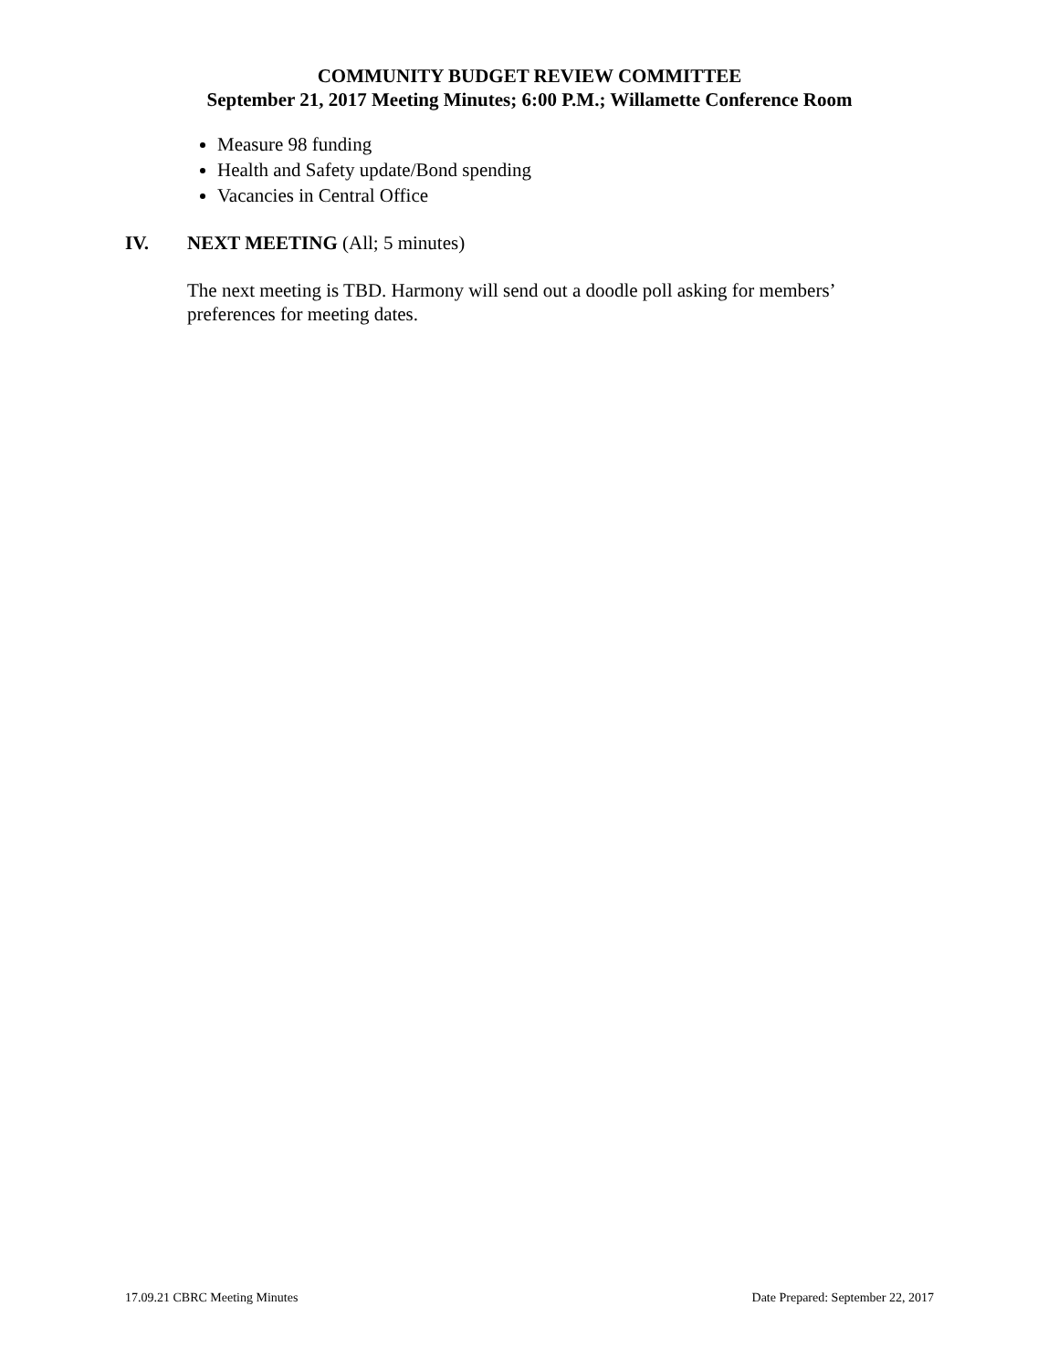COMMUNITY BUDGET REVIEW COMMITTEE
September 21, 2017 Meeting Minutes; 6:00 P.M.; Willamette Conference Room
Measure 98 funding
Health and Safety update/Bond spending
Vacancies in Central Office
IV. NEXT MEETING (All; 5 minutes)
The next meeting is TBD. Harmony will send out a doodle poll asking for members’ preferences for meeting dates.
17.09.21 CBRC Meeting Minutes Date Prepared: September 22, 2017